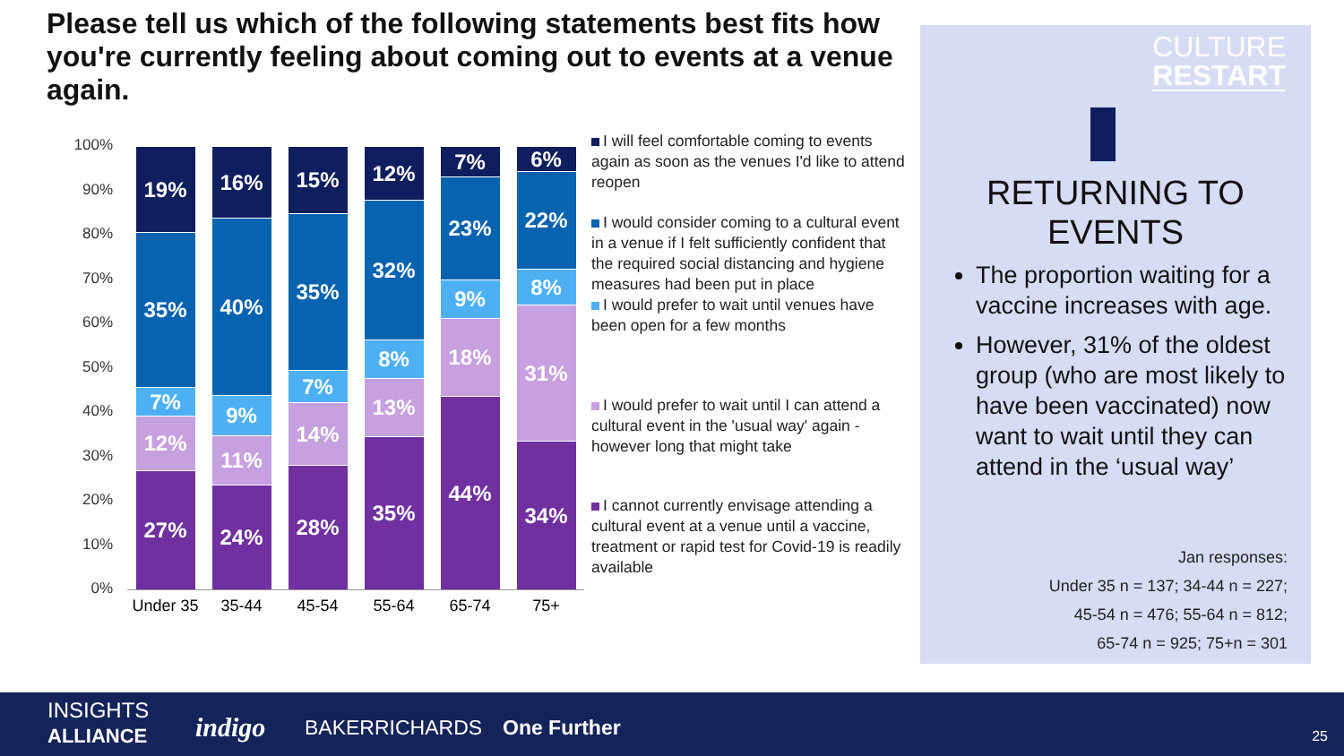Please tell us which of the following statements best fits how you're currently feeling about coming out to events at a venue again.
100%
90%
80%
70%
60%
50%
40%
30%
20%
10%
0%
27%
12%
7%
35%
19%
24%
11%
9%
40%
16%
28%
14%
7%
35%
15%
35%
13%
8%
32%
12%
44%
18%
9%
23%
7%
34%
31%
8%
22%
6%
Under 35
35-44 45-54 55-64 65-74 75+
I will feel comfortable coming to events again as soon as the venues I'd like to attend reopen
I would consider coming to a cultural event in a venue if I felt sufficiently confident that the required social distancing and hygiene measures had been put in place
I would prefer to wait until venues have been open for a few months
I would prefer to wait until I can attend a cultural event in the 'usual way' again - however long that might take
I cannot currently envisage attending a cultural event at a venue until a vaccine, treatment or rapid test for Covid-19 is readily available
CULTURE
RESTART
RETURNING TO
EVENTS
The proportion waiting for a vaccine increases with age.
However, 31% of the oldest group (who are most likely to have been vaccinated) now want to wait until they can attend in the ‘usual way’
Jan responses:
Under 35 n = 137; 34-44 n = 227;
45-54 n = 476; 55-64 n = 812;
65-74 n = 925; 75+n = 301
INSIGHTS
ALLIANCE
indigo BAKERRICHARDS One Further 25